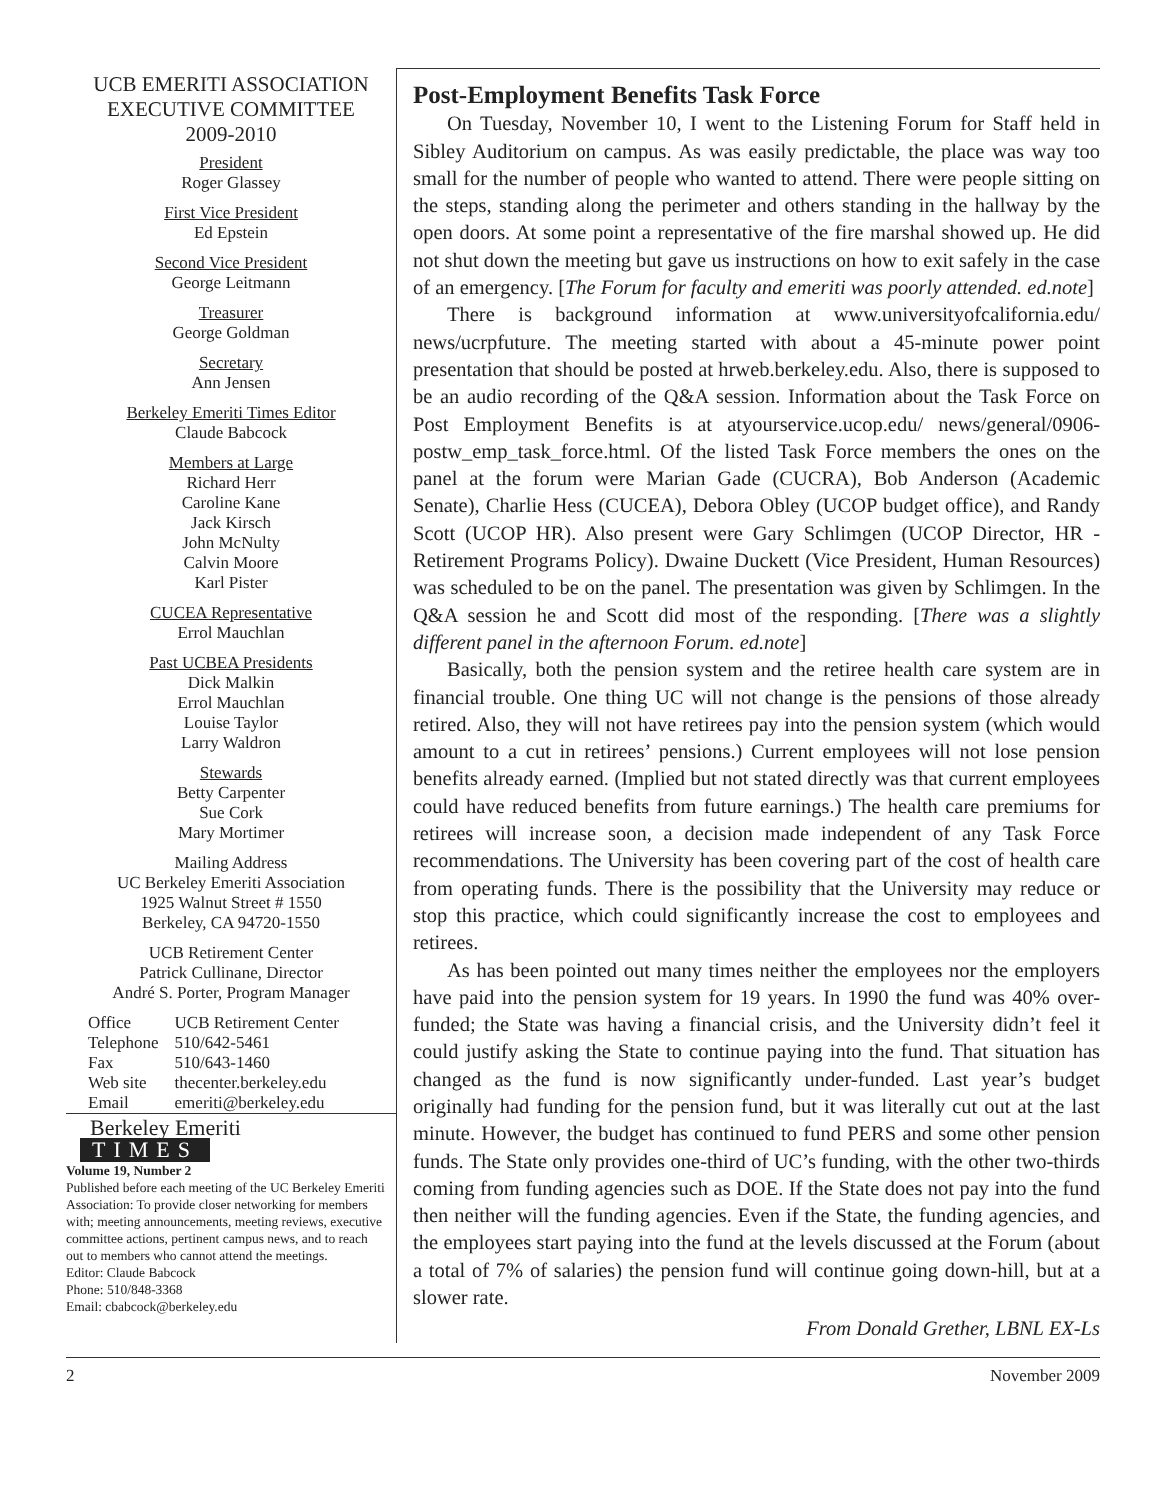UCB EMERITI ASSOCIATION
EXECUTIVE COMMITTEE
2009-2010
President
Roger Glassey
First Vice President
Ed Epstein
Second Vice President
George Leitmann
Treasurer
George Goldman
Secretary
Ann Jensen
Berkeley Emeriti Times Editor
Claude Babcock
Members at Large
Richard Herr
Caroline Kane
Jack Kirsch
John McNulty
Calvin Moore
Karl Pister
CUCEA Representative
Errol Mauchlan
Past UCBEA Presidents
Dick Malkin
Errol Mauchlan
Louise Taylor
Larry Waldron
Stewards
Betty Carpenter
Sue Cork
Mary Mortimer
Mailing Address
UC Berkeley Emeriti Association
1925 Walnut Street # 1550
Berkeley, CA 94720-1550
UCB Retirement Center
Patrick Cullinane, Director
André S. Porter, Program Manager
| Office | UCB Retirement Center |
| Telephone | 510/642-5461 |
| Fax | 510/643-1460 |
| Web site | thecenter.berkeley.edu |
| Email | emeriti@berkeley.edu |
Berkeley Emeriti
TIMES
Volume 19, Number 2
Published before each meeting of the UC Berkeley Emeriti Association: To provide closer networking for members with; meeting announcements, meeting reviews, executive committee actions, pertinent campus news, and to reach out to members who cannot attend the meetings.
Editor: Claude Babcock
Phone: 510/848-3368
Email: cbabcock@berkeley.edu
Post-Employment Benefits Task Force
On Tuesday, November 10, I went to the Listening Forum for Staff held in Sibley Auditorium on campus. As was easily predictable, the place was way too small for the number of people who wanted to attend. There were people sitting on the steps, standing along the perimeter and others standing in the hallway by the open doors. At some point a representative of the fire marshal showed up. He did not shut down the meeting but gave us instructions on how to exit safely in the case of an emergency. [The Forum for faculty and emeriti was poorly attended. ed.note]
There is background information at www.universityofcalifornia.edu/ news/ucrpfuture. The meeting started with about a 45-minute power point presentation that should be posted at hrweb.berkeley.edu. Also, there is supposed to be an audio recording of the Q&A session. Information about the Task Force on Post Employment Benefits is at atyourservice.ucop.edu/ news/general/0906-postw_emp_task_force.html. Of the listed Task Force members the ones on the panel at the forum were Marian Gade (CUCRA), Bob Anderson (Academic Senate), Charlie Hess (CUCEA), Debora Obley (UCOP budget office), and Randy Scott (UCOP HR). Also present were Gary Schlimgen (UCOP Director, HR - Retirement Programs Policy). Dwaine Duckett (Vice President, Human Resources) was scheduled to be on the panel. The presentation was given by Schlimgen. In the Q&A session he and Scott did most of the responding. [There was a slightly different panel in the afternoon Forum. ed.note]
Basically, both the pension system and the retiree health care system are in financial trouble. One thing UC will not change is the pensions of those already retired. Also, they will not have retirees pay into the pension system (which would amount to a cut in retirees’ pensions.) Current employees will not lose pension benefits already earned. (Implied but not stated directly was that current employees could have reduced benefits from future earnings.) The health care premiums for retirees will increase soon, a decision made independent of any Task Force recommendations. The University has been covering part of the cost of health care from operating funds. There is the possibility that the University may reduce or stop this practice, which could significantly increase the cost to employees and retirees.
As has been pointed out many times neither the employees nor the employers have paid into the pension system for 19 years. In 1990 the fund was 40% over-funded; the State was having a financial crisis, and the University didn’t feel it could justify asking the State to continue paying into the fund. That situation has changed as the fund is now significantly under-funded. Last year’s budget originally had funding for the pension fund, but it was literally cut out at the last minute. However, the budget has continued to fund PERS and some other pension funds. The State only provides one-third of UC’s funding, with the other two-thirds coming from funding agencies such as DOE. If the State does not pay into the fund then neither will the funding agencies. Even if the State, the funding agencies, and the employees start paying into the fund at the levels discussed at the Forum (about a total of 7% of salaries) the pension fund will continue going down-hill, but at a slower rate.
From Donald Grether, LBNL EX-Ls
2 November 2009